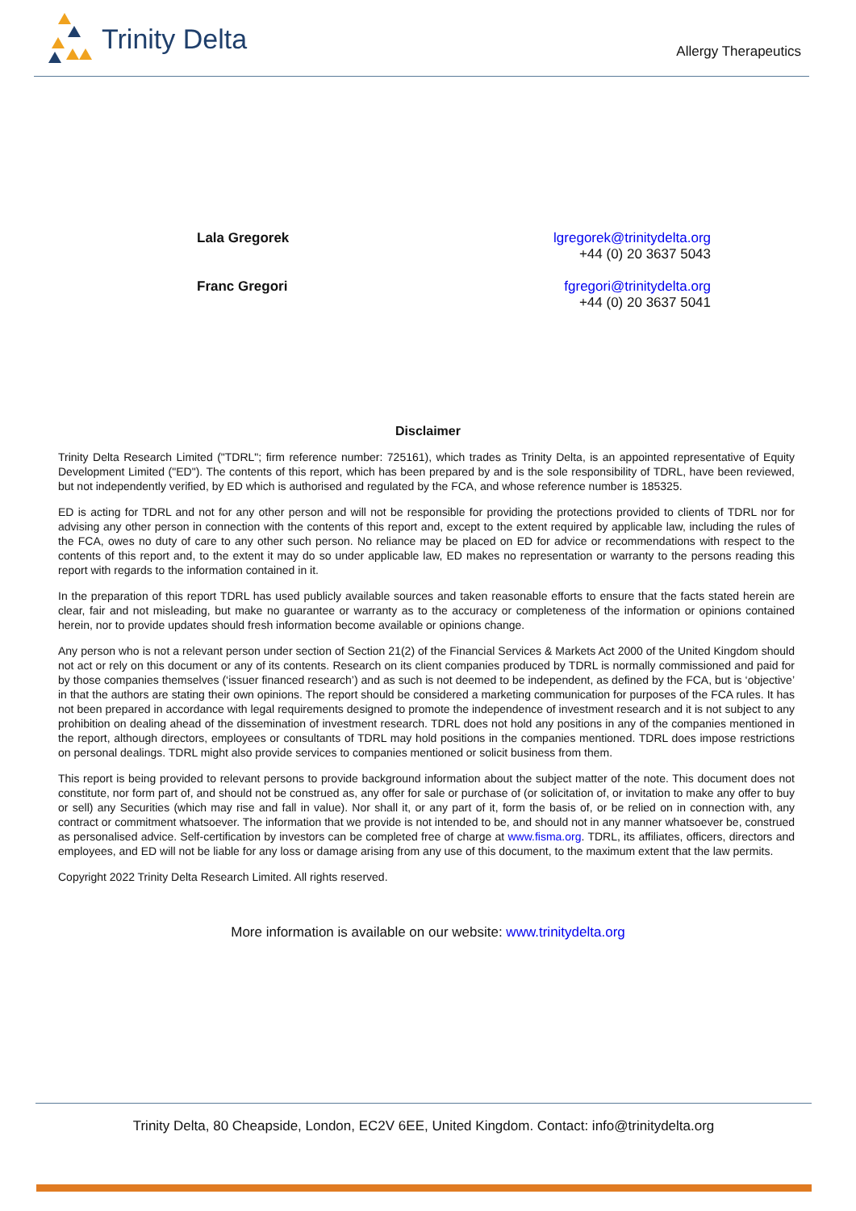Trinity Delta
Allergy Therapeutics
Lala Gregorek lgregorek@trinitydelta.org
+44 (0) 20 3637 5043
Franc Gregori fgregori@trinitydelta.org
+44 (0) 20 3637 5041
Disclaimer
Trinity Delta Research Limited ("TDRL"; firm reference number: 725161), which trades as Trinity Delta, is an appointed representative of Equity Development Limited ("ED"). The contents of this report, which has been prepared by and is the sole responsibility of TDRL, have been reviewed, but not independently verified, by ED which is authorised and regulated by the FCA, and whose reference number is 185325.
ED is acting for TDRL and not for any other person and will not be responsible for providing the protections provided to clients of TDRL nor for advising any other person in connection with the contents of this report and, except to the extent required by applicable law, including the rules of the FCA, owes no duty of care to any other such person. No reliance may be placed on ED for advice or recommendations with respect to the contents of this report and, to the extent it may do so under applicable law, ED makes no representation or warranty to the persons reading this report with regards to the information contained in it.
In the preparation of this report TDRL has used publicly available sources and taken reasonable efforts to ensure that the facts stated herein are clear, fair and not misleading, but make no guarantee or warranty as to the accuracy or completeness of the information or opinions contained herein, nor to provide updates should fresh information become available or opinions change.
Any person who is not a relevant person under section of Section 21(2) of the Financial Services & Markets Act 2000 of the United Kingdom should not act or rely on this document or any of its contents. Research on its client companies produced by TDRL is normally commissioned and paid for by those companies themselves (‘issuer financed research’) and as such is not deemed to be independent, as defined by the FCA, but is ‘objective’ in that the authors are stating their own opinions. The report should be considered a marketing communication for purposes of the FCA rules. It has not been prepared in accordance with legal requirements designed to promote the independence of investment research and it is not subject to any prohibition on dealing ahead of the dissemination of investment research. TDRL does not hold any positions in any of the companies mentioned in the report, although directors, employees or consultants of TDRL may hold positions in the companies mentioned. TDRL does impose restrictions on personal dealings. TDRL might also provide services to companies mentioned or solicit business from them.
This report is being provided to relevant persons to provide background information about the subject matter of the note. This document does not constitute, nor form part of, and should not be construed as, any offer for sale or purchase of (or solicitation of, or invitation to make any offer to buy or sell) any Securities (which may rise and fall in value). Nor shall it, or any part of it, form the basis of, or be relied on in connection with, any contract or commitment whatsoever. The information that we provide is not intended to be, and should not in any manner whatsoever be, construed as personalised advice. Self-certification by investors can be completed free of charge at www.fisma.org. TDRL, its affiliates, officers, directors and employees, and ED will not be liable for any loss or damage arising from any use of this document, to the maximum extent that the law permits.
Copyright 2022 Trinity Delta Research Limited. All rights reserved.
More information is available on our website: www.trinitydelta.org
Trinity Delta, 80 Cheapside, London, EC2V 6EE, United Kingdom. Contact: info@trinitydelta.org